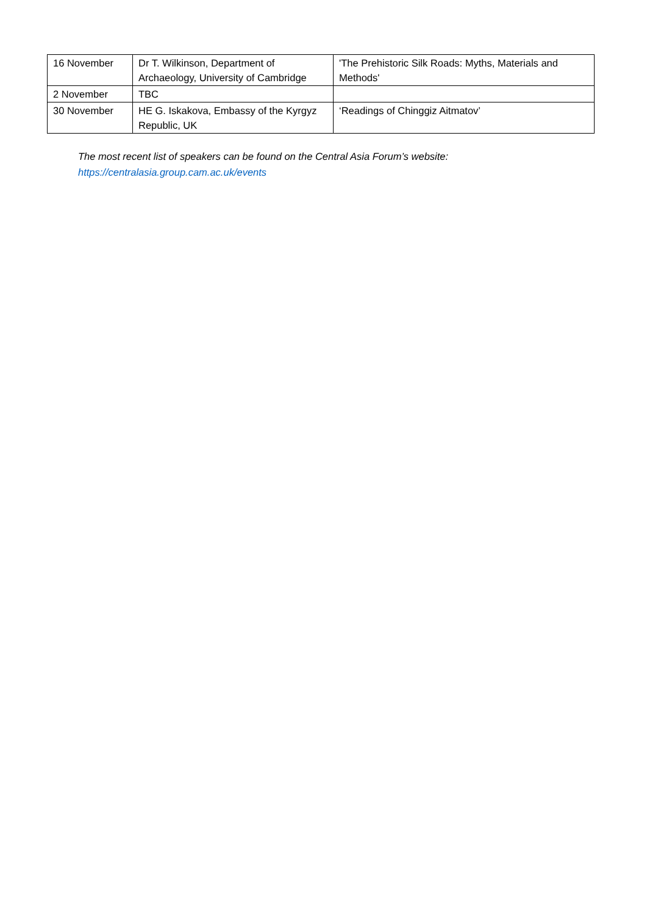| 16 November | Dr T. Wilkinson, Department of Archaeology, University of Cambridge | 'The Prehistoric Silk Roads: Myths, Materials and Methods' |
| 2 November | TBC | |
| 30 November | HE G. Iskakova, Embassy of the Kyrgyz Republic, UK | ‘Readings of Chinggiz Aitmatov’ |
The most recent list of speakers can be found on the Central Asia Forum’s website:
https://centralasia.group.cam.ac.uk/events